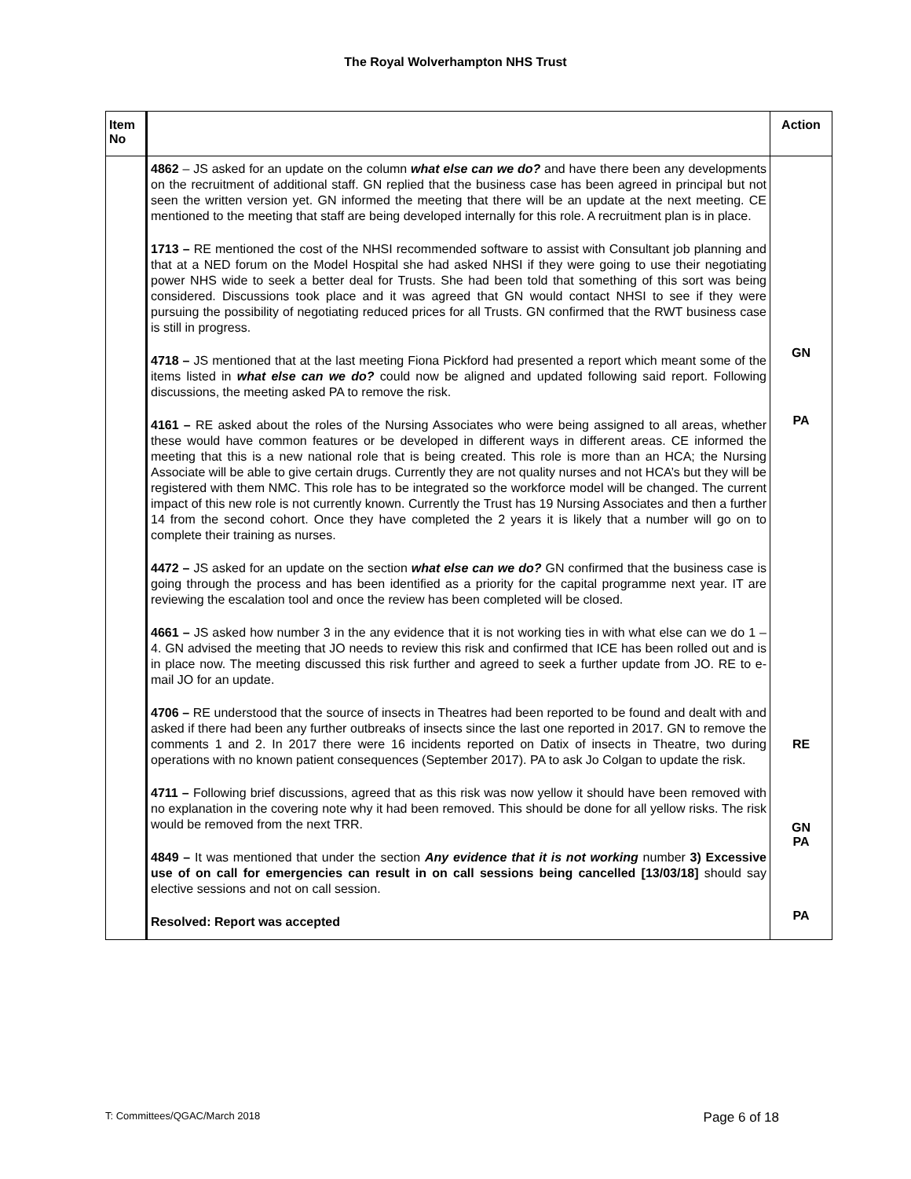The Royal Wolverhampton NHS Trust
| Item No | | Action |
| --- | --- | --- |
| | 4862 – JS asked for an update on the column what else can we do? and have there been any developments on the recruitment of additional staff. GN replied that the business case has been agreed in principal but not seen the written version yet. GN informed the meeting that there will be an update at the next meeting. CE mentioned to the meeting that staff are being developed internally for this role. A recruitment plan is in place. 1713 – RE mentioned the cost of the NHSI recommended software to assist with Consultant job planning and that at a NED forum on the Model Hospital she had asked NHSI if they were going to use their negotiating power NHS wide to seek a better deal for Trusts. She had been told that something of this sort was being considered. Discussions took place and it was agreed that GN would contact NHSI to see if they were pursuing the possibility of negotiating reduced prices for all Trusts. GN confirmed that the RWT business case is still in progress. 4718 – JS mentioned that at the last meeting Fiona Pickford had presented a report which meant some of the items listed in what else can we do? could now be aligned and updated following said report. Following discussions, the meeting asked PA to remove the risk. 4161 – RE asked about the roles of the Nursing Associates who were being assigned to all areas, whether these would have common features or be developed in different ways in different areas. CE informed the meeting that this is a new national role that is being created. This role is more than an HCA; the Nursing Associate will be able to give certain drugs. Currently they are not quality nurses and not HCA’s but they will be registered with them NMC. This role has to be integrated so the workforce model will be changed. The current impact of this new role is not currently known. Currently the Trust has 19 Nursing Associates and then a further 14 from the second cohort. Once they have completed the 2 years it is likely that a number will go on to complete their training as nurses. 4472 – JS asked for an update on the section what else can we do? GN confirmed that the business case is going through the process and has been identified as a priority for the capital programme next year. IT are reviewing the escalation tool and once the review has been completed will be closed. 4661 – JS asked how number 3 in the any evidence that it is not working ties in with what else can we do 1 – 4. GN advised the meeting that JO needs to review this risk and confirmed that ICE has been rolled out and is in place now. The meeting discussed this risk further and agreed to seek a further update from JO. RE to e-mail JO for an update. 4706 – RE understood that the source of insects in Theatres had been reported to be found and dealt with and asked if there had been any further outbreaks of insects since the last one reported in 2017. GN to remove the comments 1 and 2. In 2017 there were 16 incidents reported on Datix of insects in Theatre, two during operations with no known patient consequences (September 2017). PA to ask Jo Colgan to update the risk. 4711 – Following brief discussions, agreed that as this risk was now yellow it should have been removed with no explanation in the covering note why it had been removed. This should be done for all yellow risks. The risk would be removed from the next TRR. 4849 – It was mentioned that under the section Any evidence that it is not working number 3) Excessive use of on call for emergencies can result in on call sessions being cancelled [13/03/18] should say elective sessions and not on call session. Resolved: Report was accepted | GN PA RE GN PA PA |
T: Committees/QGAC/March 2018 Page 6 of 18